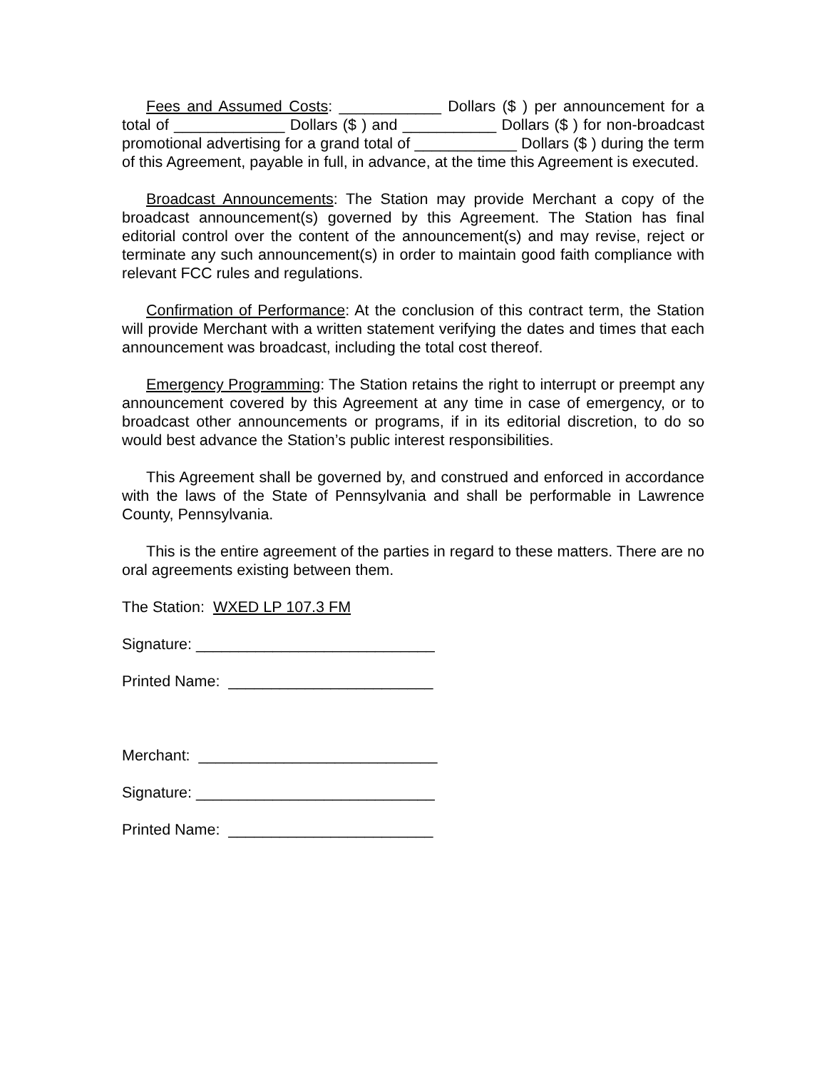Fees and Assumed Costs: ____________ Dollars ($ ) per announcement for a total of _____________ Dollars ($ ) and ___________ Dollars ($ ) for non-broadcast promotional advertising for a grand total of ____________ Dollars ($ ) during the term of this Agreement, payable in full, in advance, at the time this Agreement is executed.
Broadcast Announcements: The Station may provide Merchant a copy of the broadcast announcement(s) governed by this Agreement. The Station has final editorial control over the content of the announcement(s) and may revise, reject or terminate any such announcement(s) in order to maintain good faith compliance with relevant FCC rules and regulations.
Confirmation of Performance: At the conclusion of this contract term, the Station will provide Merchant with a written statement verifying the dates and times that each announcement was broadcast, including the total cost thereof.
Emergency Programming: The Station retains the right to interrupt or preempt any announcement covered by this Agreement at any time in case of emergency, or to broadcast other announcements or programs, if in its editorial discretion, to do so would best advance the Station’s public interest responsibilities.
This Agreement shall be governed by, and construed and enforced in accordance with the laws of the State of Pennsylvania and shall be performable in Lawrence County, Pennsylvania.
This is the entire agreement of the parties in regard to these matters. There are no oral agreements existing between them.
The Station: WXED LP 107.3 FM
Signature: ____________________________
Printed Name: ________________________
Merchant: ____________________________
Signature: ____________________________
Printed Name: ________________________